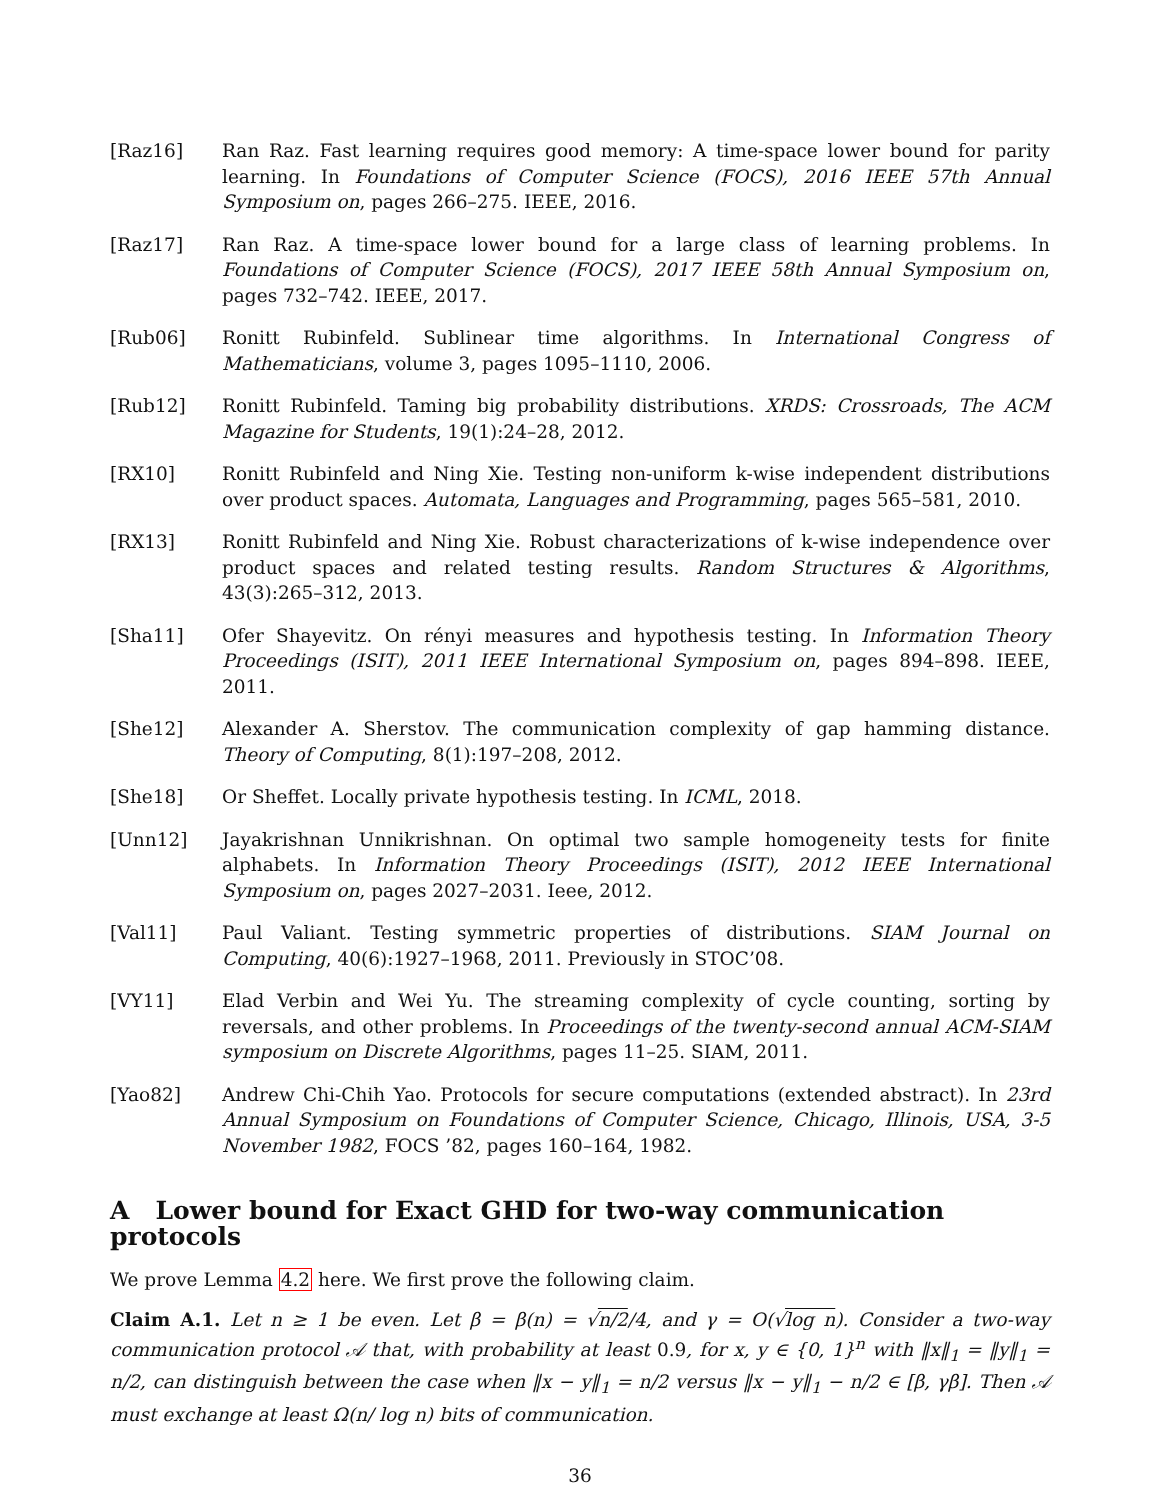[Raz16] Ran Raz. Fast learning requires good memory: A time-space lower bound for parity learning. In Foundations of Computer Science (FOCS), 2016 IEEE 57th Annual Symposium on, pages 266–275. IEEE, 2016.
[Raz17] Ran Raz. A time-space lower bound for a large class of learning problems. In Foundations of Computer Science (FOCS), 2017 IEEE 58th Annual Symposium on, pages 732–742. IEEE, 2017.
[Rub06] Ronitt Rubinfeld. Sublinear time algorithms. In International Congress of Mathematicians, volume 3, pages 1095–1110, 2006.
[Rub12] Ronitt Rubinfeld. Taming big probability distributions. XRDS: Crossroads, The ACM Magazine for Students, 19(1):24–28, 2012.
[RX10] Ronitt Rubinfeld and Ning Xie. Testing non-uniform k-wise independent distributions over product spaces. Automata, Languages and Programming, pages 565–581, 2010.
[RX13] Ronitt Rubinfeld and Ning Xie. Robust characterizations of k-wise independence over product spaces and related testing results. Random Structures & Algorithms, 43(3):265–312, 2013.
[Sha11] Ofer Shayevitz. On rényi measures and hypothesis testing. In Information Theory Proceedings (ISIT), 2011 IEEE International Symposium on, pages 894–898. IEEE, 2011.
[She12] Alexander A. Sherstov. The communication complexity of gap hamming distance. Theory of Computing, 8(1):197–208, 2012.
[She18] Or Sheffet. Locally private hypothesis testing. In ICML, 2018.
[Unn12] Jayakrishnan Unnikrishnan. On optimal two sample homogeneity tests for finite alphabets. In Information Theory Proceedings (ISIT), 2012 IEEE International Symposium on, pages 2027–2031. Ieee, 2012.
[Val11] Paul Valiant. Testing symmetric properties of distributions. SIAM Journal on Computing, 40(6):1927–1968, 2011. Previously in STOC’08.
[VY11] Elad Verbin and Wei Yu. The streaming complexity of cycle counting, sorting by reversals, and other problems. In Proceedings of the twenty-second annual ACM-SIAM symposium on Discrete Algorithms, pages 11–25. SIAM, 2011.
[Yao82] Andrew Chi-Chih Yao. Protocols for secure computations (extended abstract). In 23rd Annual Symposium on Foundations of Computer Science, Chicago, Illinois, USA, 3-5 November 1982, FOCS ’82, pages 160–164, 1982.
A Lower bound for Exact GHD for two-way communication protocols
We prove Lemma 4.2 here. We first prove the following claim.
Claim A.1. Let n ≥ 1 be even. Let β = β(n) = √n/2/4, and γ = O(√log n). Consider a two-way communication protocol 𝒜 that, with probability at least 0.9, for x, y ∈ {0, 1}<sup>n</sup> with ‖x‖<sub>1</sub> = ‖y‖<sub>1</sub> = n/2, can distinguish between the case when ‖x − y‖<sub>1</sub> = n/2 versus ‖x − y‖<sub>1</sub> − n/2 ∈ [β, γβ]. Then 𝒜 must exchange at least Ω(n/ log n) bits of communication.
36